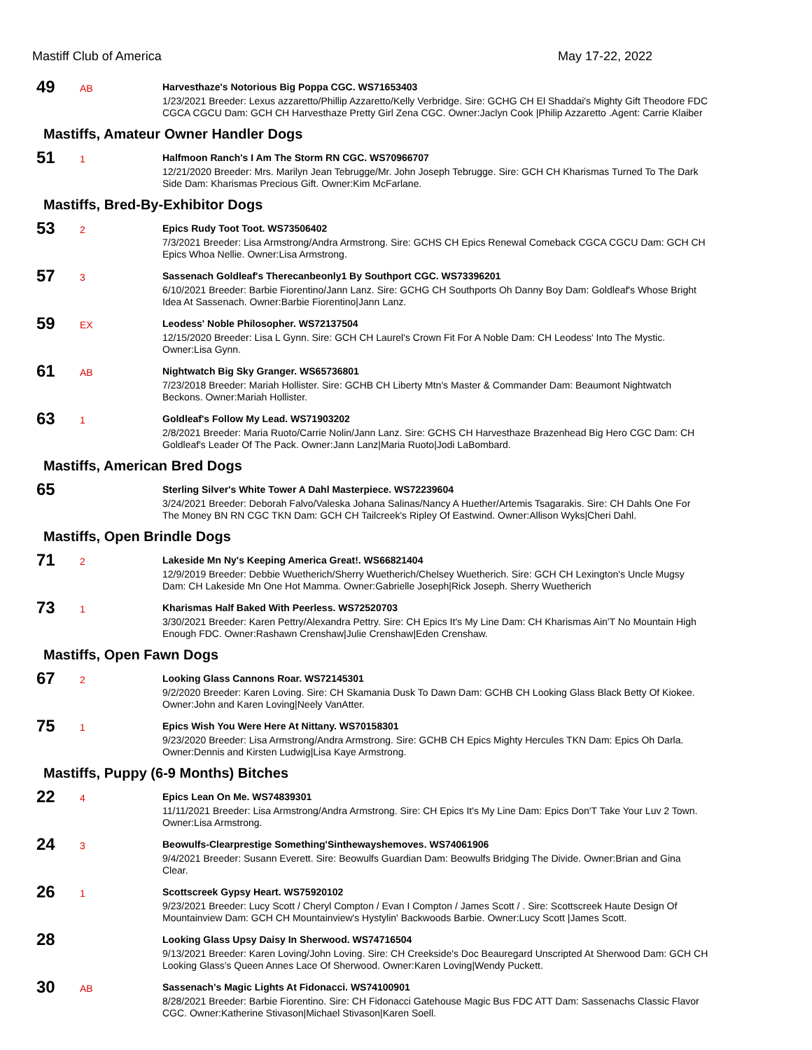Mastiff Club of America May 17-22, 2022
49
AB
Harvesthaze's Notorious Big Poppa CGC. WS71653403
1/23/2021 Breeder: Lexus azzaretto/Phillip Azzaretto/Kelly Verbridge. Sire: GCHG CH El Shaddai's Mighty Gift Theodore FDC CGCA CGCU Dam: GCH CH Harvesthaze Pretty Girl Zena CGC. Owner:Jaclyn Cook |Philip Azzaretto .Agent: Carrie Klaiber
Mastiffs, Amateur Owner Handler Dogs
51
1
Halfmoon Ranch's I Am The Storm RN CGC. WS70966707
12/21/2020 Breeder: Mrs. Marilyn Jean Tebrugge/Mr. John Joseph Tebrugge. Sire: GCH CH Kharismas Turned To The Dark Side Dam: Kharismas Precious Gift. Owner:Kim McFarlane.
Mastiffs, Bred-By-Exhibitor Dogs
53
2
Epics Rudy Toot Toot. WS73506402
7/3/2021 Breeder: Lisa Armstrong/Andra Armstrong. Sire: GCHS CH Epics Renewal Comeback CGCA CGCU Dam: GCH CH Epics Whoa Nellie. Owner:Lisa Armstrong.
57
3
Sassenach Goldleaf's Therecanbeonly1 By Southport CGC. WS73396201
6/10/2021 Breeder: Barbie Fiorentino/Jann Lanz. Sire: GCHG CH Southports Oh Danny Boy Dam: Goldleaf's Whose Bright Idea At Sassenach. Owner:Barbie Fiorentino|Jann Lanz.
59
EX
Leodess' Noble Philosopher. WS72137504
12/15/2020 Breeder: Lisa L Gynn. Sire: GCH CH Laurel's Crown Fit For A Noble Dam: CH Leodess' Into The Mystic. Owner:Lisa Gynn.
61
AB
Nightwatch Big Sky Granger. WS65736801
7/23/2018 Breeder: Mariah Hollister. Sire: GCHB CH Liberty Mtn's Master & Commander Dam: Beaumont Nightwatch Beckons. Owner:Mariah Hollister.
63
1
Goldleaf's Follow My Lead. WS71903202
2/8/2021 Breeder: Maria Ruoto/Carrie Nolin/Jann Lanz. Sire: GCHS CH Harvesthaze Brazenhead Big Hero CGC Dam: CH Goldleaf's Leader Of The Pack. Owner:Jann Lanz|Maria Ruoto|Jodi LaBombard.
Mastiffs, American Bred Dogs
65
Sterling Silver's White Tower A Dahl Masterpiece. WS72239604
3/24/2021 Breeder: Deborah Falvo/Valeska Johana Salinas/Nancy A Huether/Artemis Tsagarakis. Sire: CH Dahls One For The Money BN RN CGC TKN Dam: GCH CH Tailcreek's Ripley Of Eastwind. Owner:Allison Wyks|Cheri Dahl.
Mastiffs, Open Brindle Dogs
71
2
Lakeside Mn Ny's Keeping America Great!. WS66821404
12/9/2019 Breeder: Debbie Wuetherich/Sherry Wuetherich/Chelsey Wuetherich. Sire: GCH CH Lexington's Uncle Mugsy Dam: CH Lakeside Mn One Hot Mamma. Owner:Gabrielle Joseph|Rick Joseph. Sherry Wuetherich
73
1
Kharismas Half Baked With Peerless. WS72520703
3/30/2021 Breeder: Karen Pettry/Alexandra Pettry. Sire: CH Epics It's My Line Dam: CH Kharismas Ain'T No Mountain High Enough FDC. Owner:Rashawn Crenshaw|Julie Crenshaw|Eden Crenshaw.
Mastiffs, Open Fawn Dogs
67
2
Looking Glass Cannons Roar. WS72145301
9/2/2020 Breeder: Karen Loving. Sire: CH Skamania Dusk To Dawn Dam: GCHB CH Looking Glass Black Betty Of Kiokee. Owner:John and Karen Loving|Neely VanAtter.
75
1
Epics Wish You Were Here At Nittany. WS70158301
9/23/2020 Breeder: Lisa Armstrong/Andra Armstrong. Sire: GCHB CH Epics Mighty Hercules TKN Dam: Epics Oh Darla. Owner:Dennis and Kirsten Ludwig|Lisa Kaye Armstrong.
Mastiffs, Puppy (6-9 Months) Bitches
22
4
Epics Lean On Me. WS74839301
11/11/2021 Breeder: Lisa Armstrong/Andra Armstrong. Sire: CH Epics It's My Line Dam: Epics Don'T Take Your Luv 2 Town. Owner:Lisa Armstrong.
24
3
Beowulfs-Clearprestige Something'Sinthewayshemoves. WS74061906
9/4/2021 Breeder: Susann Everett. Sire: Beowulfs Guardian Dam: Beowulfs Bridging The Divide. Owner:Brian and Gina Clear.
26
1
Scottscreek Gypsy Heart. WS75920102
9/23/2021 Breeder: Lucy Scott / Cheryl Compton / Evan I Compton / James Scott / . Sire: Scottscreek Haute Design Of Mountainview Dam: GCH CH Mountainview's Hystylin' Backwoods Barbie. Owner:Lucy Scott |James Scott.
28
Looking Glass Upsy Daisy In Sherwood. WS74716504
9/13/2021 Breeder: Karen Loving/John Loving. Sire: CH Creekside's Doc Beauregard Unscripted At Sherwood Dam: GCH CH Looking Glass's Queen Annes Lace Of Sherwood. Owner:Karen Loving|Wendy Puckett.
30
AB
Sassenach's Magic Lights At Fidonacci. WS74100901
8/28/2021 Breeder: Barbie Fiorentino. Sire: CH Fidonacci Gatehouse Magic Bus FDC ATT Dam: Sassenachs Classic Flavor CGC. Owner:Katherine Stivason|Michael Stivason|Karen Soell.